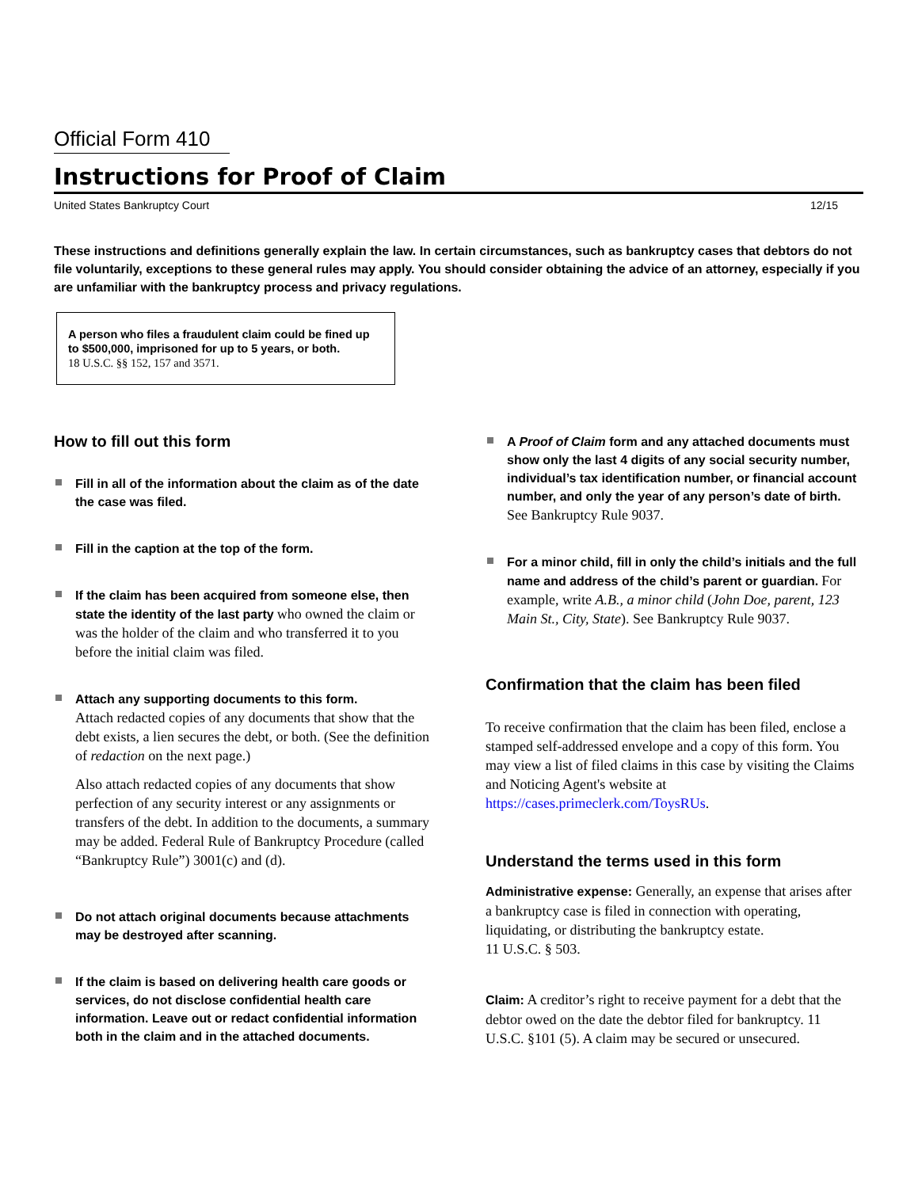Official Form 410
Instructions for Proof of Claim
United States Bankruptcy Court 12/15
These instructions and definitions generally explain the law. In certain circumstances, such as bankruptcy cases that debtors do not file voluntarily, exceptions to these general rules may apply. You should consider obtaining the advice of an attorney, especially if you are unfamiliar with the bankruptcy process and privacy regulations.
A person who files a fraudulent claim could be fined up to $500,000, imprisoned for up to 5 years, or both.
18 U.S.C. §§ 152, 157 and 3571.
How to fill out this form
Fill in all of the information about the claim as of the date the case was filed.
Fill in the caption at the top of the form.
If the claim has been acquired from someone else, then state the identity of the last party who owned the claim or was the holder of the claim and who transferred it to you before the initial claim was filed.
Attach any supporting documents to this form.
Attach redacted copies of any documents that show that the debt exists, a lien secures the debt, or both. (See the definition of redaction on the next page.)
Also attach redacted copies of any documents that show perfection of any security interest or any assignments or transfers of the debt. In addition to the documents, a summary may be added. Federal Rule of Bankruptcy Procedure (called “Bankruptcy Rule”) 3001(c) and (d).
Do not attach original documents because attachments may be destroyed after scanning.
If the claim is based on delivering health care goods or services, do not disclose confidential health care information. Leave out or redact confidential information both in the claim and in the attached documents.
A Proof of Claim form and any attached documents must show only the last 4 digits of any social security number, individual’s tax identification number, or financial account number, and only the year of any person’s date of birth. See Bankruptcy Rule 9037.
For a minor child, fill in only the child’s initials and the full name and address of the child’s parent or guardian. For example, write A.B., a minor child (John Doe, parent, 123 Main St., City, State). See Bankruptcy Rule 9037.
Confirmation that the claim has been filed
To receive confirmation that the claim has been filed, enclose a stamped self-addressed envelope and a copy of this form. You may view a list of filed claims in this case by visiting the Claims and Noticing Agent's website at https://cases.primeclerk.com/ToysRUs.
Understand the terms used in this form
Administrative expense: Generally, an expense that arises after a bankruptcy case is filed in connection with operating, liquidating, or distributing the bankruptcy estate.
11 U.S.C. § 503.
Claim: A creditor’s right to receive payment for a debt that the debtor owed on the date the debtor filed for bankruptcy. 11 U.S.C. §101 (5). A claim may be secured or unsecured.